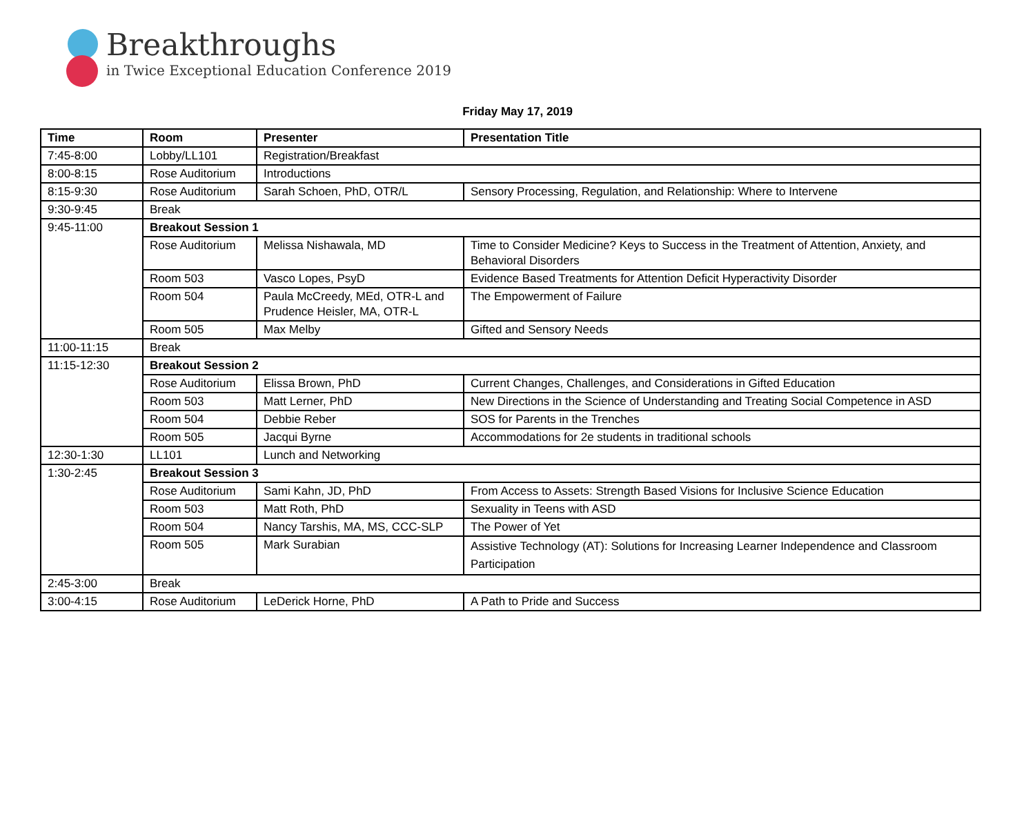Breakthroughs
in Twice Exceptional Education Conference 2019
Friday May 17, 2019
| Time | Room | Presenter | Presentation Title |
| --- | --- | --- | --- |
| 7:45-8:00 | Lobby/LL101 | Registration/Breakfast | |
| 8:00-8:15 | Rose Auditorium | Introductions | |
| 8:15-9:30 | Rose Auditorium | Sarah Schoen, PhD, OTR/L | Sensory Processing, Regulation, and Relationship: Where to Intervene |
| 9:30-9:45 | Break | | |
| 9:45-11:00 | Breakout Session 1 | | |
| | Rose Auditorium | Melissa Nishawala, MD | Time to Consider Medicine? Keys to Success in the Treatment of Attention, Anxiety, and Behavioral Disorders |
| | Room 503 | Vasco Lopes, PsyD | Evidence Based Treatments for Attention Deficit Hyperactivity Disorder |
| | Room 504 | Paula McCreedy, MEd, OTR-L and Prudence Heisler, MA, OTR-L | The Empowerment of Failure |
| | Room 505 | Max Melby | Gifted and Sensory Needs |
| 11:00-11:15 | Break | | |
| 11:15-12:30 | Breakout Session 2 | | |
| | Rose Auditorium | Elissa Brown, PhD | Current Changes, Challenges, and Considerations in Gifted Education |
| | Room 503 | Matt Lerner, PhD | New Directions in the Science of Understanding and Treating Social Competence in ASD |
| | Room 504 | Debbie Reber | SOS for Parents in the Trenches |
| | Room 505 | Jacqui Byrne | Accommodations for 2e students in traditional schools |
| 12:30-1:30 | LL101 | Lunch and Networking | |
| 1:30-2:45 | Breakout Session 3 | | |
| | Rose Auditorium | Sami Kahn, JD, PhD | From Access to Assets: Strength Based Visions for Inclusive Science Education |
| | Room 503 | Matt Roth, PhD | Sexuality in Teens with ASD |
| | Room 504 | Nancy Tarshis, MA, MS, CCC-SLP | The Power of Yet |
| | Room 505 | Mark Surabian | Assistive Technology (AT): Solutions for Increasing Learner Independence and Classroom Participation |
| 2:45-3:00 | Break | | |
| 3:00-4:15 | Rose Auditorium | LeDerick Horne, PhD | A Path to Pride and Success |